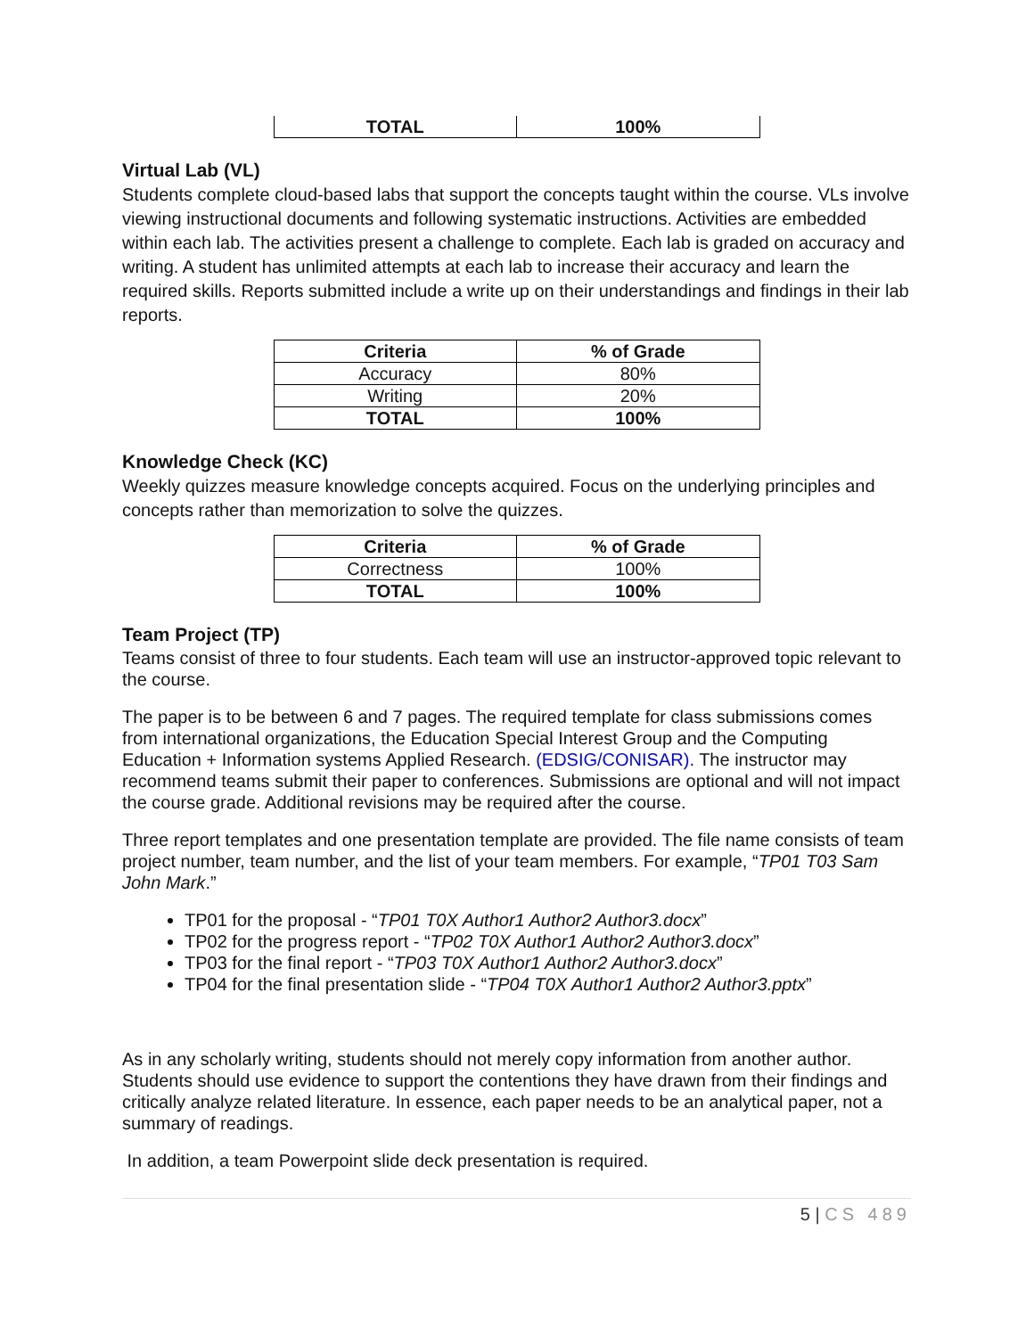| TOTAL | 100% |
| --- | --- |
Virtual Lab (VL)
Students complete cloud-based labs that support the concepts taught within the course. VLs involve viewing instructional documents and following systematic instructions. Activities are embedded within each lab. The activities present a challenge to complete. Each lab is graded on accuracy and writing. A student has unlimited attempts at each lab to increase their accuracy and learn the required skills. Reports submitted include a write up on their understandings and findings in their lab reports.
| Criteria | % of Grade |
| --- | --- |
| Accuracy | 80% |
| Writing | 20% |
| TOTAL | 100% |
Knowledge Check (KC)
Weekly quizzes measure knowledge concepts acquired. Focus on the underlying principles and concepts rather than memorization to solve the quizzes.
| Criteria | % of Grade |
| --- | --- |
| Correctness | 100% |
| TOTAL | 100% |
Team Project (TP)
Teams consist of three to four students. Each team will use an instructor-approved topic relevant to the course.
The paper is to be between 6 and 7 pages. The required template for class submissions comes from international organizations, the Education Special Interest Group and the Computing Education + Information systems Applied Research. (EDSIG/CONISAR). The instructor may recommend teams submit their paper to conferences. Submissions are optional and will not impact the course grade. Additional revisions may be required after the course.
Three report templates and one presentation template are provided. The file name consists of team project number, team number, and the list of your team members. For example, “TP01 T03 Sam John Mark.”
TP01 for the proposal - “TP01 T0X Author1 Author2 Author3.docx”
TP02 for the progress report - “TP02 T0X Author1 Author2 Author3.docx”
TP03 for the final report - “TP03 T0X Author1 Author2 Author3.docx”
TP04 for the final presentation slide - “TP04 T0X Author1 Author2 Author3.pptx”
As in any scholarly writing, students should not merely copy information from another author. Students should use evidence to support the contentions they have drawn from their findings and critically analyze related literature. In essence, each paper needs to be an analytical paper, not a summary of readings.
In addition, a team Powerpoint slide deck presentation is required.
5 | CS 489